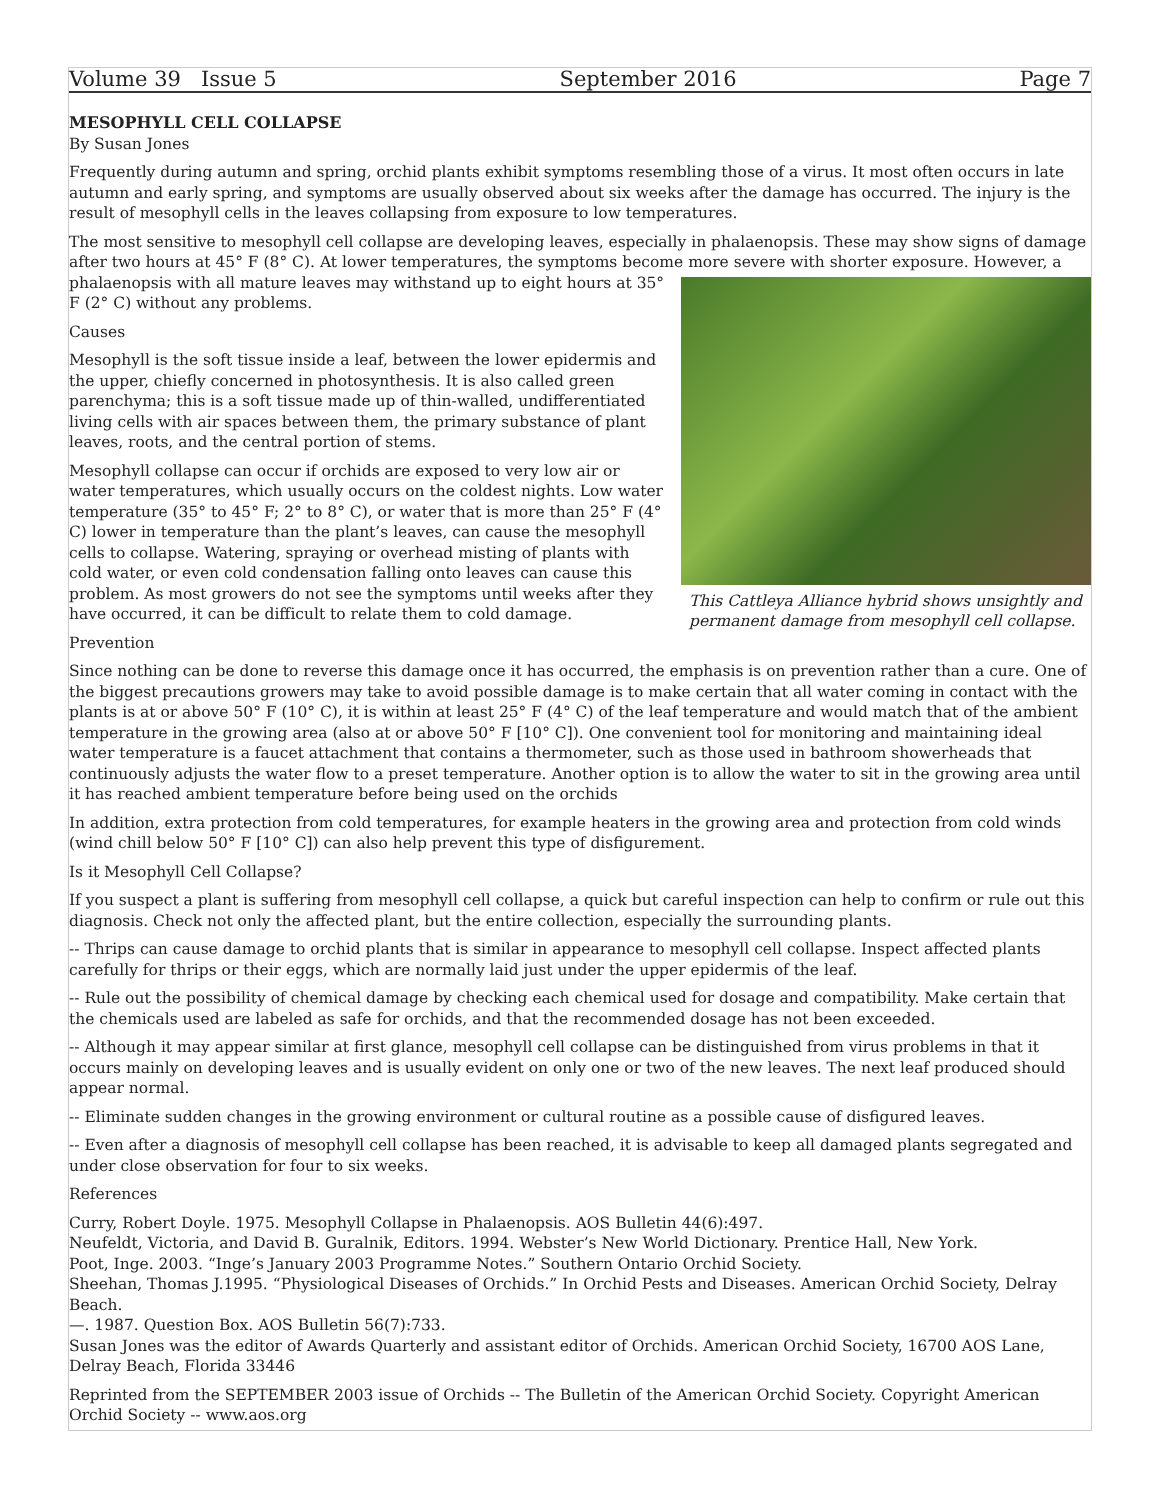Volume 39 Issue 5 September 2016 Page 7
MESOPHYLL CELL COLLAPSE
By Susan Jones
Frequently during autumn and spring, orchid plants exhibit symptoms resembling those of a virus. It most often occurs in late autumn and early spring, and symptoms are usually observed about six weeks after the damage has occurred. The injury is the result of mesophyll cells in the leaves collapsing from exposure to low temperatures.
The most sensitive to mesophyll cell collapse are developing leaves, especially in phalaenopsis. These may show signs of damage after two hours at 45° F (8° C). At lower temperatures, the symptoms become more severe with shorter exposure. However, a
This Cattleya Alliance hybrid shows unsightly and permanent damage from mesophyll cell collapse.
phalaenopsis with all mature leaves may withstand up to eight hours at 35° F (2° C) without any problems.
Causes
Mesophyll is the soft tissue inside a leaf, between the lower epidermis and the upper, chiefly concerned in photosynthesis. It is also called green parenchyma; this is a soft tissue made up of thin-walled, undifferentiated living cells with air spaces between them, the primary substance of plant leaves, roots, and the central portion of stems.
Mesophyll collapse can occur if orchids are exposed to very low air or water temperatures, which usually occurs on the coldest nights. Low water temperature (35° to 45° F; 2° to 8° C), or water that is more than 25° F (4° C) lower in temperature than the plant’s leaves, can cause the mesophyll cells to collapse. Watering, spraying or overhead misting of plants with cold water, or even cold condensation falling onto leaves can cause this problem. As most growers do not see the symptoms until weeks after they have occurred, it can be difficult to relate them to cold damage.
Prevention
Since nothing can be done to reverse this damage once it has occurred, the emphasis is on prevention rather than a cure. One of the biggest precautions growers may take to avoid possible damage is to make certain that all water coming in contact with the plants is at or above 50° F (10° C), it is within at least 25° F (4° C) of the leaf temperature and would match that of the ambient temperature in the growing area (also at or above 50° F [10° C]). One convenient tool for monitoring and maintaining ideal water temperature is a faucet attachment that contains a thermometer, such as those used in bathroom showerheads that continuously adjusts the water flow to a preset temperature. Another option is to allow the water to sit in the growing area until it has reached ambient temperature before being used on the orchids
In addition, extra protection from cold temperatures, for example heaters in the growing area and protection from cold winds (wind chill below 50° F [10° C]) can also help prevent this type of disfigurement.
Is it Mesophyll Cell Collapse?
If you suspect a plant is suffering from mesophyll cell collapse, a quick but careful inspection can help to confirm or rule out this diagnosis. Check not only the affected plant, but the entire collection, especially the surrounding plants.
-- Thrips can cause damage to orchid plants that is similar in appearance to mesophyll cell collapse. Inspect affected plants carefully for thrips or their eggs, which are normally laid just under the upper epidermis of the leaf.
-- Rule out the possibility of chemical damage by checking each chemical used for dosage and compatibility. Make certain that the chemicals used are labeled as safe for orchids, and that the recommended dosage has not been exceeded.
-- Although it may appear similar at first glance, mesophyll cell collapse can be distinguished from virus problems in that it occurs mainly on developing leaves and is usually evident on only one or two of the new leaves. The next leaf produced should appear normal.
-- Eliminate sudden changes in the growing environment or cultural routine as a possible cause of disfigured leaves.
-- Even after a diagnosis of mesophyll cell collapse has been reached, it is advisable to keep all damaged plants segregated and under close observation for four to six weeks.
References
Curry, Robert Doyle. 1975. Mesophyll Collapse in Phalaenopsis. AOS Bulletin 44(6):497.
Neufeldt, Victoria, and David B. Guralnik, Editors. 1994. Webster’s New World Dictionary. Prentice Hall, New York.
Poot, Inge. 2003. “Inge’s January 2003 Programme Notes.” Southern Ontario Orchid Society.
Sheehan, Thomas J.1995. “Physiological Diseases of Orchids.” In Orchid Pests and Diseases. American Orchid Society, Delray Beach.
—. 1987. Question Box. AOS Bulletin 56(7):733.
Susan Jones was the editor of Awards Quarterly and assistant editor of Orchids. American Orchid Society, 16700 AOS Lane, Delray Beach, Florida 33446
Reprinted from the SEPTEMBER 2003 issue of Orchids -- The Bulletin of the American Orchid Society. Copyright American Orchid Society -- www.aos.org